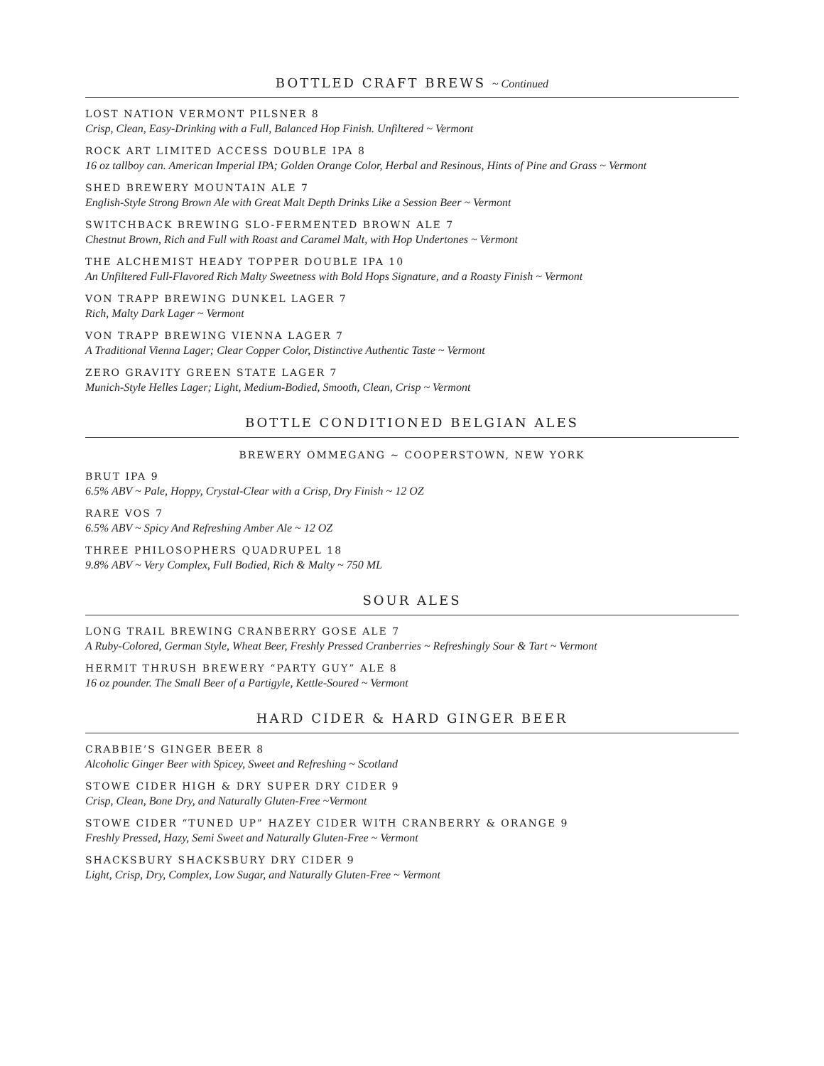BOTTLED CRAFT BREWS ~ Continued
LOST NATION VERMONT PILSNER 8
Crisp, Clean, Easy-Drinking with a Full, Balanced Hop Finish. Unfiltered ~ Vermont
ROCK ART LIMITED ACCESS DOUBLE IPA 8
16 oz tallboy can. American Imperial IPA; Golden Orange Color, Herbal and Resinous, Hints of Pine and Grass ~ Vermont
SHED BREWERY MOUNTAIN ALE 7
English-Style Strong Brown Ale with Great Malt Depth Drinks Like a Session Beer ~ Vermont
SWITCHBACK BREWING SLO-FERMENTED BROWN ALE 7
Chestnut Brown, Rich and Full with Roast and Caramel Malt, with Hop Undertones ~ Vermont
THE ALCHEMIST HEADY TOPPER DOUBLE IPA 10
An Unfiltered Full-Flavored Rich Malty Sweetness with Bold Hops Signature, and a Roasty Finish ~ Vermont
VON TRAPP BREWING DUNKEL LAGER 7
Rich, Malty Dark Lager ~ Vermont
VON TRAPP BREWING VIENNA LAGER 7
A Traditional Vienna Lager; Clear Copper Color, Distinctive Authentic Taste ~ Vermont
ZERO GRAVITY GREEN STATE LAGER 7
Munich-Style Helles Lager; Light, Medium-Bodied, Smooth, Clean, Crisp ~ Vermont
BOTTLE CONDITIONED BELGIAN ALES
BREWERY OMMEGANG ~ COOPERSTOWN, NEW YORK
BRUT IPA 9
6.5% ABV ~ Pale, Hoppy, Crystal-Clear with a Crisp, Dry Finish ~ 12 OZ
RARE VOS 7
6.5% ABV ~ Spicy And Refreshing Amber Ale ~ 12 OZ
THREE PHILOSOPHERS QUADRUPEL 18
9.8% ABV ~ Very Complex, Full Bodied, Rich & Malty ~ 750 ML
SOUR ALES
LONG TRAIL BREWING CRANBERRY GOSE ALE 7
A Ruby-Colored, German Style, Wheat Beer, Freshly Pressed Cranberries ~ Refreshingly Sour & Tart ~ Vermont
HERMIT THRUSH BREWERY “PARTY GUY” ALE 8
16 oz pounder. The Small Beer of a Partigyle, Kettle-Soured ~ Vermont
HARD CIDER & HARD GINGER BEER
CRABBIE’S GINGER BEER 8
Alcoholic Ginger Beer with Spicey, Sweet and Refreshing ~ Scotland
STOWE CIDER HIGH & DRY SUPER DRY CIDER 9
Crisp, Clean, Bone Dry, and Naturally Gluten-Free ~Vermont
STOWE CIDER “TUNED UP” HAZEY CIDER WITH CRANBERRY & ORANGE 9
Freshly Pressed, Hazy, Semi Sweet and Naturally Gluten-Free ~ Vermont
SHACKSBURY SHACKSBURY DRY CIDER 9
Light, Crisp, Dry, Complex, Low Sugar, and Naturally Gluten-Free ~ Vermont